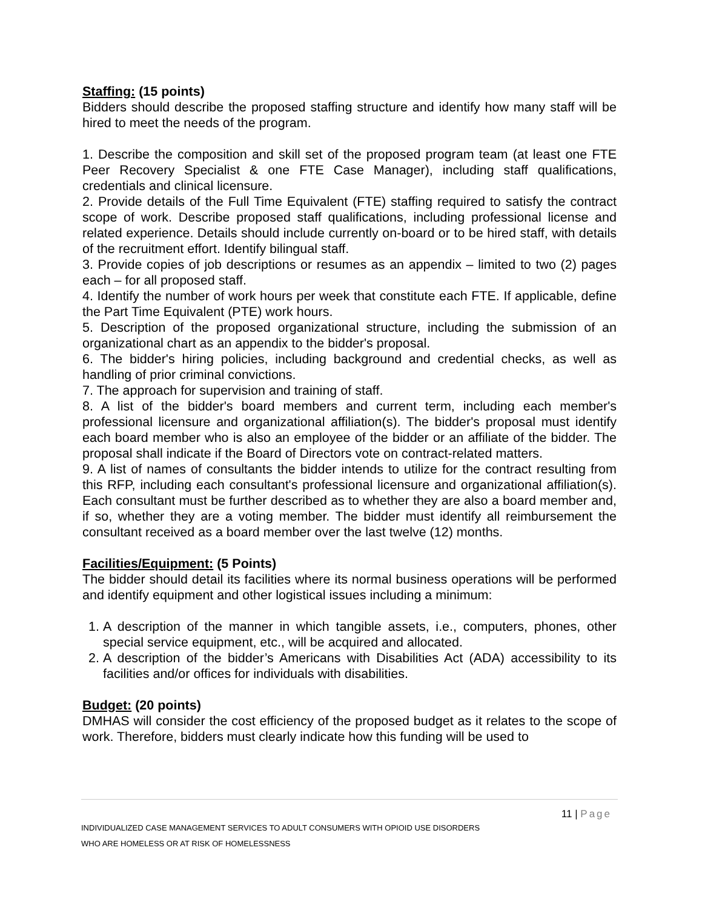Staffing: (15 points)
Bidders should describe the proposed staffing structure and identify how many staff will be hired to meet the needs of the program.
1. Describe the composition and skill set of the proposed program team (at least one FTE Peer Recovery Specialist & one FTE Case Manager), including staff qualifications, credentials and clinical licensure.
2. Provide details of the Full Time Equivalent (FTE) staffing required to satisfy the contract scope of work. Describe proposed staff qualifications, including professional license and related experience. Details should include currently on-board or to be hired staff, with details of the recruitment effort. Identify bilingual staff.
3. Provide copies of job descriptions or resumes as an appendix – limited to two (2) pages each – for all proposed staff.
4. Identify the number of work hours per week that constitute each FTE. If applicable, define the Part Time Equivalent (PTE) work hours.
5. Description of the proposed organizational structure, including the submission of an organizational chart as an appendix to the bidder's proposal.
6. The bidder's hiring policies, including background and credential checks, as well as handling of prior criminal convictions.
7. The approach for supervision and training of staff.
8. A list of the bidder's board members and current term, including each member's professional licensure and organizational affiliation(s). The bidder's proposal must identify each board member who is also an employee of the bidder or an affiliate of the bidder. The proposal shall indicate if the Board of Directors vote on contract-related matters.
9. A list of names of consultants the bidder intends to utilize for the contract resulting from this RFP, including each consultant's professional licensure and organizational affiliation(s). Each consultant must be further described as to whether they are also a board member and, if so, whether they are a voting member. The bidder must identify all reimbursement the consultant received as a board member over the last twelve (12) months.
Facilities/Equipment: (5 Points)
The bidder should detail its facilities where its normal business operations will be performed and identify equipment and other logistical issues including a minimum:
1. A description of the manner in which tangible assets, i.e., computers, phones, other special service equipment, etc., will be acquired and allocated.
2. A description of the bidder’s Americans with Disabilities Act (ADA) accessibility to its facilities and/or offices for individuals with disabilities.
Budget: (20 points)
DMHAS will consider the cost efficiency of the proposed budget as it relates to the scope of work. Therefore, bidders must clearly indicate how this funding will be used to
11 | Page
INDIVIDUALIZED CASE MANAGEMENT SERVICES TO ADULT CONSUMERS WITH OPIOID USE DISORDERS
WHO ARE HOMELESS OR AT RISK OF HOMELESSNESS